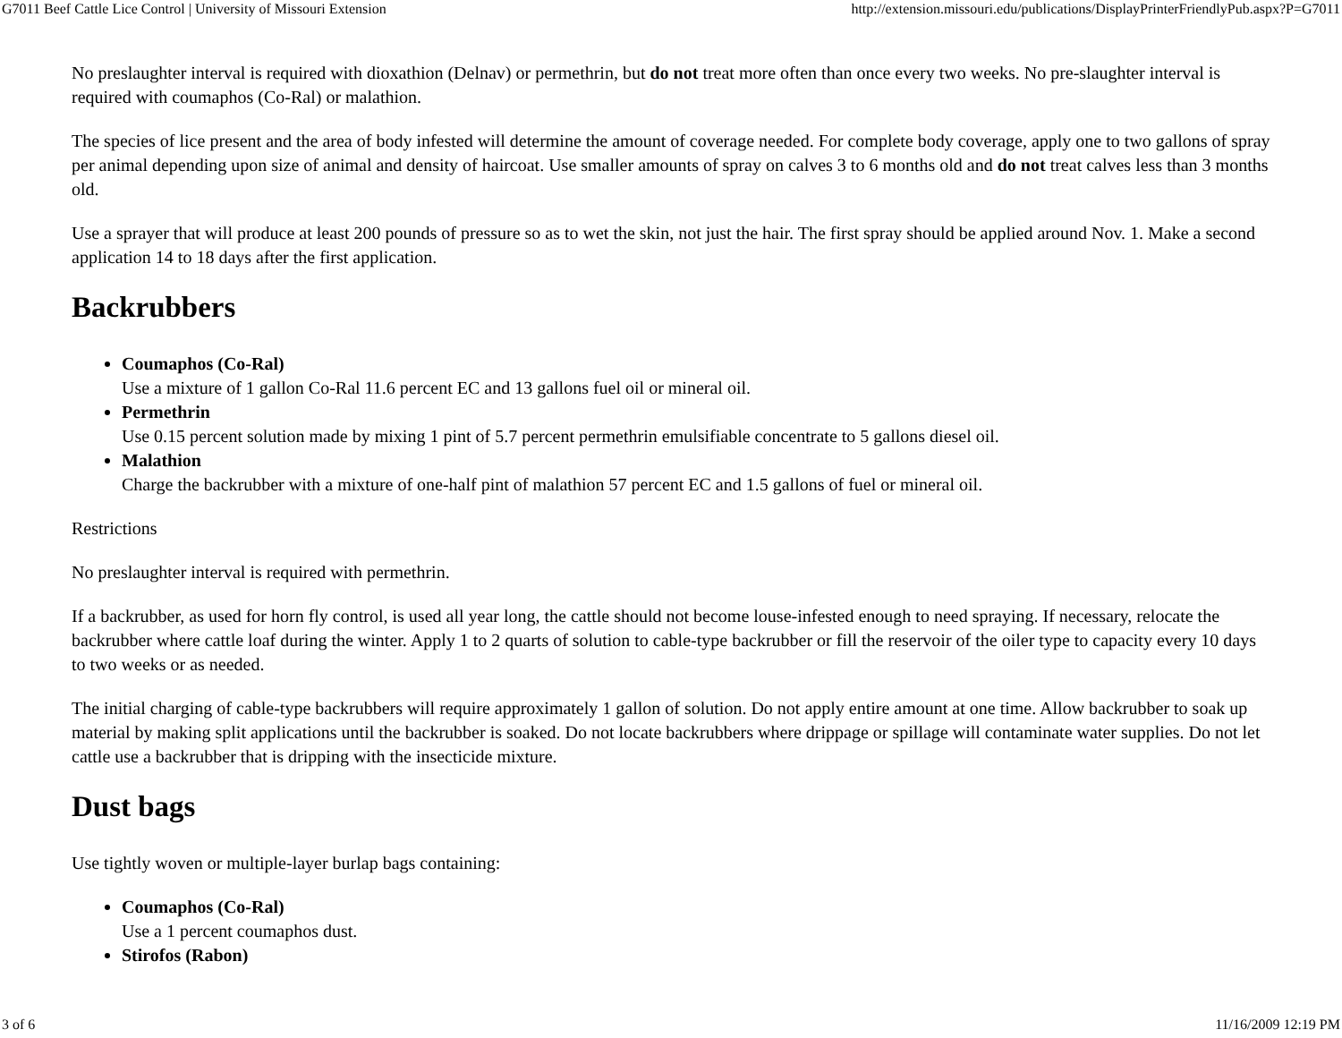G7011 Beef Cattle Lice Control | University of Missouri Extension http://extension.missouri.edu/publications/DisplayPrinterFriendlyPub.aspx?P=G7011
No preslaughter interval is required with dioxathion (Delnav) or permethrin, but do not treat more often than once every two weeks. No pre-slaughter interval is required with coumaphos (Co-Ral) or malathion.
The species of lice present and the area of body infested will determine the amount of coverage needed. For complete body coverage, apply one to two gallons of spray per animal depending upon size of animal and density of haircoat. Use smaller amounts of spray on calves 3 to 6 months old and do not treat calves less than 3 months old.
Use a sprayer that will produce at least 200 pounds of pressure so as to wet the skin, not just the hair. The first spray should be applied around Nov. 1. Make a second application 14 to 18 days after the first application.
Backrubbers
Coumaphos (Co-Ral)
Use a mixture of 1 gallon Co-Ral 11.6 percent EC and 13 gallons fuel oil or mineral oil.
Permethrin
Use 0.15 percent solution made by mixing 1 pint of 5.7 percent permethrin emulsifiable concentrate to 5 gallons diesel oil.
Malathion
Charge the backrubber with a mixture of one-half pint of malathion 57 percent EC and 1.5 gallons of fuel or mineral oil.
Restrictions
No preslaughter interval is required with permethrin.
If a backrubber, as used for horn fly control, is used all year long, the cattle should not become louse-infested enough to need spraying. If necessary, relocate the backrubber where cattle loaf during the winter. Apply 1 to 2 quarts of solution to cable-type backrubber or fill the reservoir of the oiler type to capacity every 10 days to two weeks or as needed.
The initial charging of cable-type backrubbers will require approximately 1 gallon of solution. Do not apply entire amount at one time. Allow backrubber to soak up material by making split applications until the backrubber is soaked. Do not locate backrubbers where drippage or spillage will contaminate water supplies. Do not let cattle use a backrubber that is dripping with the insecticide mixture.
Dust bags
Use tightly woven or multiple-layer burlap bags containing:
Coumaphos (Co-Ral)
Use a 1 percent coumaphos dust.
Stirofos (Rabon)
3 of 6 11/16/2009 12:19 PM